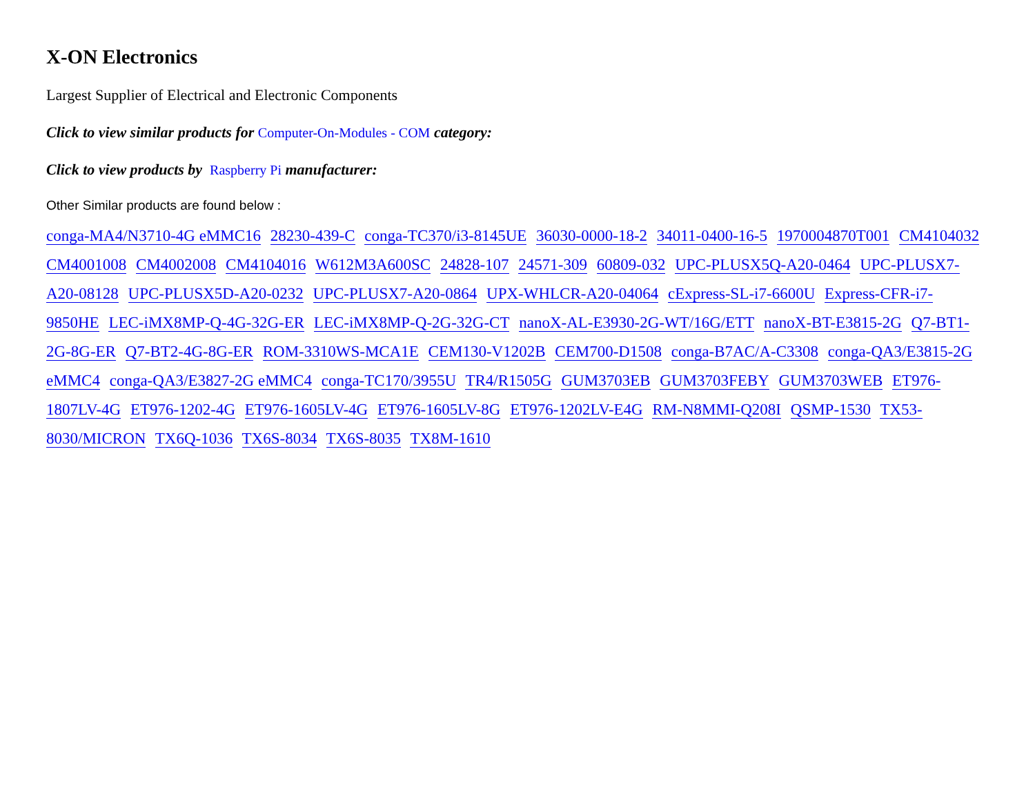X-ON Electronics
Largest Supplier of Electrical and Electronic Components
Click to view similar products for Computer-On-Modules - COM category:
Click to view products by Raspberry Pi manufacturer:
Other Similar products are found below :
conga-MA4/N3710-4G eMMC16 28230-439-C conga-TC370/i3-8145UE 36030-0000-18-2 34011-0400-16-5 1970004870T001 CM4104032 CM4001008 CM4002008 CM4104016 W612M3A600SC 24828-107 24571-309 60809-032 UPC-PLUSX5Q-A20-0464 UPC-PLUSX7-A20-08128 UPC-PLUSX5D-A20-0232 UPC-PLUSX7-A20-0864 UPX-WHLCR-A20-04064 cExpress-SL-i7-6600U Express-CFR-i7-9850HE LEC-iMX8MP-Q-4G-32G-ER LEC-iMX8MP-Q-2G-32G-CT nanoX-AL-E3930-2G-WT/16G/ETT nanoX-BT-E3815-2G Q7-BT1-2G-8G-ER Q7-BT2-4G-8G-ER ROM-3310WS-MCA1E CEM130-V1202B CEM700-D1508 conga-B7AC/A-C3308 conga-QA3/E3815-2G eMMC4 conga-QA3/E3827-2G eMMC4 conga-TC170/3955U TR4/R1505G GUM3703EB GUM3703FEBY GUM3703WEB ET976-1807LV-4G ET976-1202-4G ET976-1605LV-4G ET976-1605LV-8G ET976-1202LV-E4G RM-N8MMI-Q208I QSMP-1530 TX53-8030/MICRON TX6Q-1036 TX6S-8034 TX6S-8035 TX8M-1610